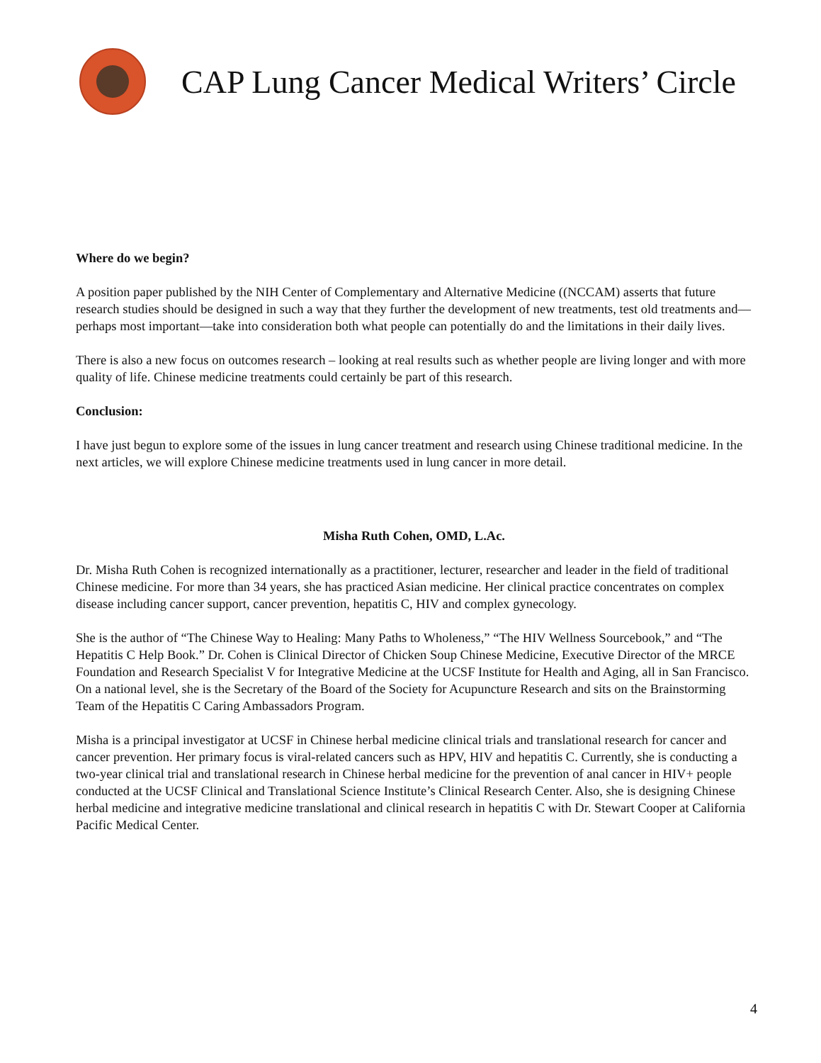CAP Lung Cancer Medical Writers’ Circle
Where do we begin?
A position paper published by the NIH Center of Complementary and Alternative Medicine ((NCCAM) asserts that future research studies should be designed in such a way that they further the development of new treatments, test old treatments and—perhaps most important—take into consideration both what people can potentially do and the limitations in their daily lives.
There is also a new focus on outcomes research – looking at real results such as whether people are living longer and with more quality of life. Chinese medicine treatments could certainly be part of this research.
Conclusion:
I have just begun to explore some of the issues in lung cancer treatment and research using Chinese traditional medicine. In the next articles, we will explore Chinese medicine treatments used in lung cancer in more detail.
Misha Ruth Cohen, OMD, L.Ac.
Dr. Misha Ruth Cohen is recognized internationally as a practitioner, lecturer, researcher and leader in the field of traditional Chinese medicine. For more than 34 years, she has practiced Asian medicine. Her clinical practice concentrates on complex disease including cancer support, cancer prevention, hepatitis C, HIV and complex gynecology.
She is the author of “The Chinese Way to Healing: Many Paths to Wholeness,” “The HIV Wellness Sourcebook,” and “The Hepatitis C Help Book.” Dr. Cohen is Clinical Director of Chicken Soup Chinese Medicine, Executive Director of the MRCE Foundation and Research Specialist V for Integrative Medicine at the UCSF Institute for Health and Aging, all in San Francisco. On a national level, she is the Secretary of the Board of the Society for Acupuncture Research and sits on the Brainstorming Team of the Hepatitis C Caring Ambassadors Program.
Misha is a principal investigator at UCSF in Chinese herbal medicine clinical trials and translational research for cancer and cancer prevention. Her primary focus is viral-related cancers such as HPV, HIV and hepatitis C. Currently, she is conducting a two-year clinical trial and translational research in Chinese herbal medicine for the prevention of anal cancer in HIV+ people conducted at the UCSF Clinical and Translational Science Institute’s Clinical Research Center. Also, she is designing Chinese herbal medicine and integrative medicine translational and clinical research in hepatitis C with Dr. Stewart Cooper at California Pacific Medical Center.
4